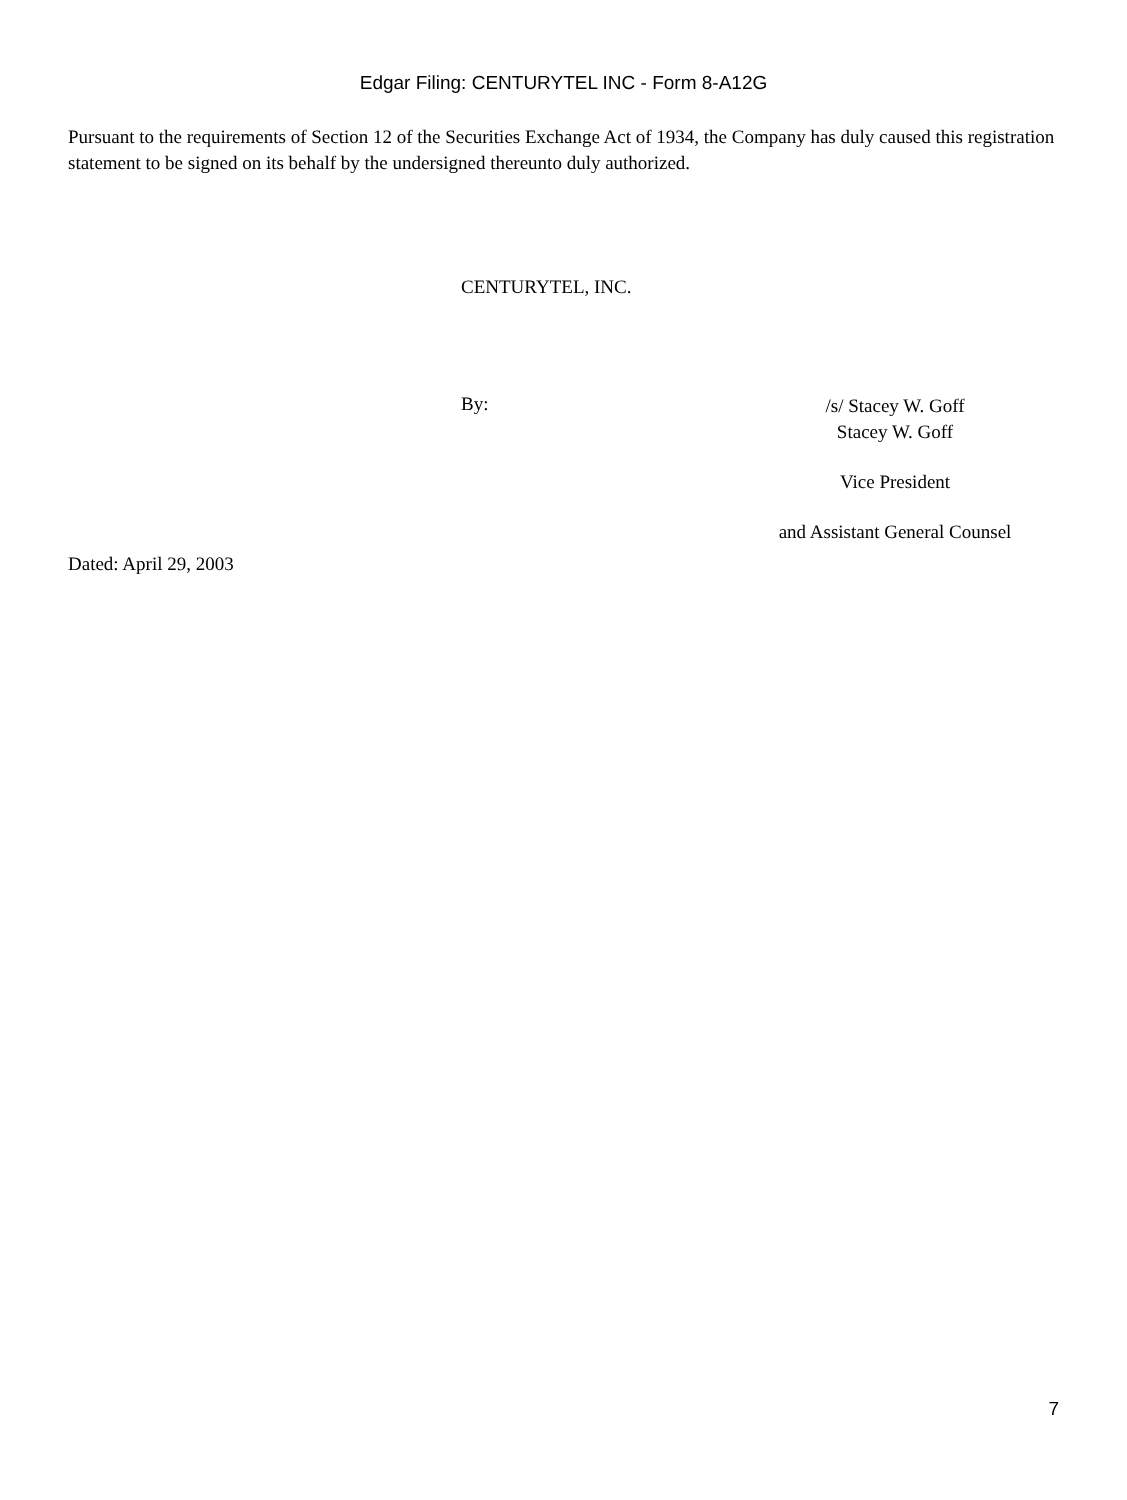Edgar Filing: CENTURYTEL INC - Form 8-A12G
Pursuant to the requirements of Section 12 of the Securities Exchange Act of 1934, the Company has duly caused this registration statement to be signed on its behalf by the undersigned thereunto duly authorized.
CENTURYTEL, INC.
By:
/s/ Stacey W. Goff
Stacey W. Goff
Vice President
and Assistant General Counsel
Dated: April 29, 2003
7